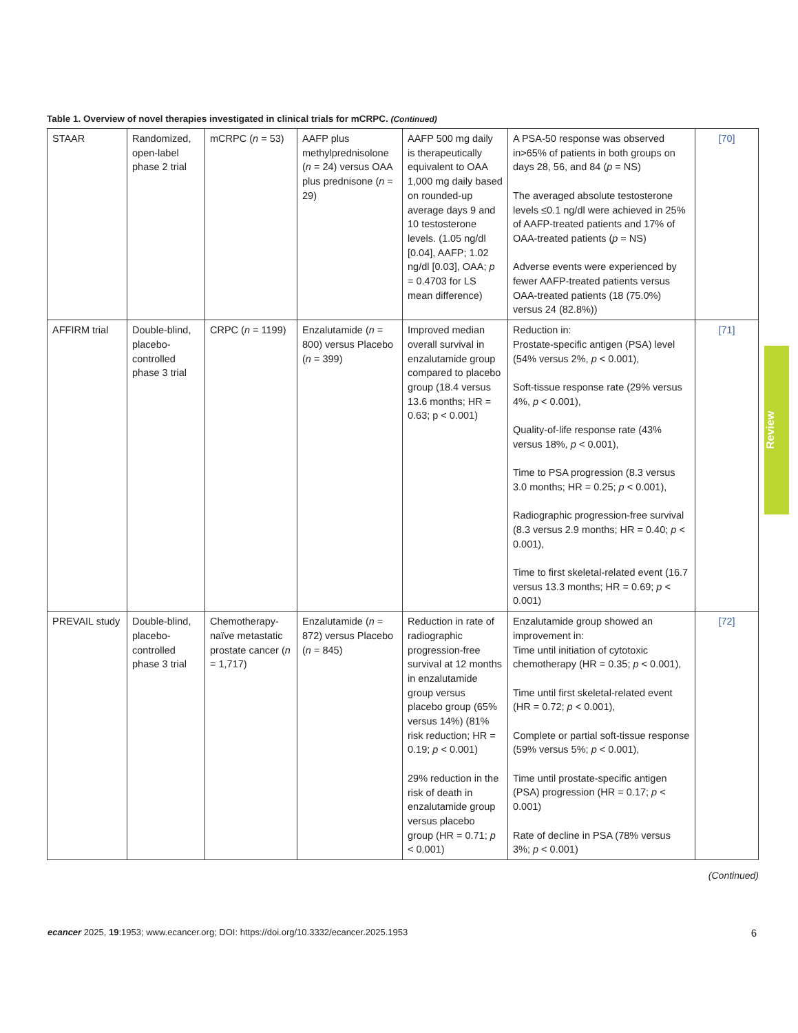Table 1. Overview of novel therapies investigated in clinical trials for mCRPC. (Continued)
| STAAR | Randomized, open-label phase 2 trial | mCRPC ( n = 53) | AAFP plus methylprednisolone ( n = 24) versus OAA plus prednisone ( n = 29) | AAFP 500 mg daily is therapeutically equivalent to OAA 1,000 mg daily based on rounded-up average days 9 and 10 testosterone levels. (1.05 ng/dl [0.04], AAFP; 1.02 ng/dl [0.03], OAA; p = 0.4703 for LS mean difference) | A PSA-50 response was observed in>65% of patients in both groups on days 28, 56, and 84 ( p = NS) The averaged absolute testosterone levels ≤0.1 ng/dl were achieved in 25% of AAFP-treated patients and 17% of OAA-treated patients ( p = NS) Adverse events were experienced by fewer AAFP-treated patients versus OAA-treated patients (18 (75.0%) versus 24 (82.8%)) | [70] |
| AFFIRM trial | Double-blind, placebo-controlled phase 3 trial | CRPC ( n = 1199) | Enzalutamide ( n = 800) versus Placebo ( n = 399) | Improved median overall survival in enzalutamide group compared to placebo group (18.4 versus 13.6 months; HR = 0.63; p < 0.001) | Reduction in: Prostate-specific antigen (PSA) level (54% versus 2%, p < 0.001), Soft-tissue response rate (29% versus 4%, p < 0.001), Quality-of-life response rate (43% versus 18%, p < 0.001), Time to PSA progression (8.3 versus 3.0 months; HR = 0.25; p < 0.001), Radiographic progression-free survival (8.3 versus 2.9 months; HR = 0.40; p < 0.001), Time to first skeletal-related event (16.7 versus 13.3 months; HR = 0.69; p < 0.001) | [71] |
| PREVAIL study | Double-blind, placebo-controlled phase 3 trial | Chemotherapy-naïve metastatic prostate cancer ( n = 1,717) | Enzalutamide ( n = 872) versus Placebo ( n = 845) | Reduction in rate of radiographic progression-free survival at 12 months in enzalutamide group versus placebo group (65% versus 14%) (81% risk reduction; HR = 0.19; p < 0.001) 29% reduction in the risk of death in enzalutamide group versus placebo group (HR = 0.71; p < 0.001) | Enzalutamide group showed an improvement in: Time until initiation of cytotoxic chemotherapy (HR = 0.35; p < 0.001), Time until first skeletal-related event (HR = 0.72; p < 0.001), Complete or partial soft-tissue response (59% versus 5%; p < 0.001), Time until prostate-specific antigen (PSA) progression (HR = 0.17; p < 0.001) Rate of decline in PSA (78% versus 3%; p < 0.001) | [72] |
(Continued)
Review
ecancer 2025, 19:1953; www.ecancer.org; DOI: https://doi.org/10.3332/ecancer.2025.1953 6